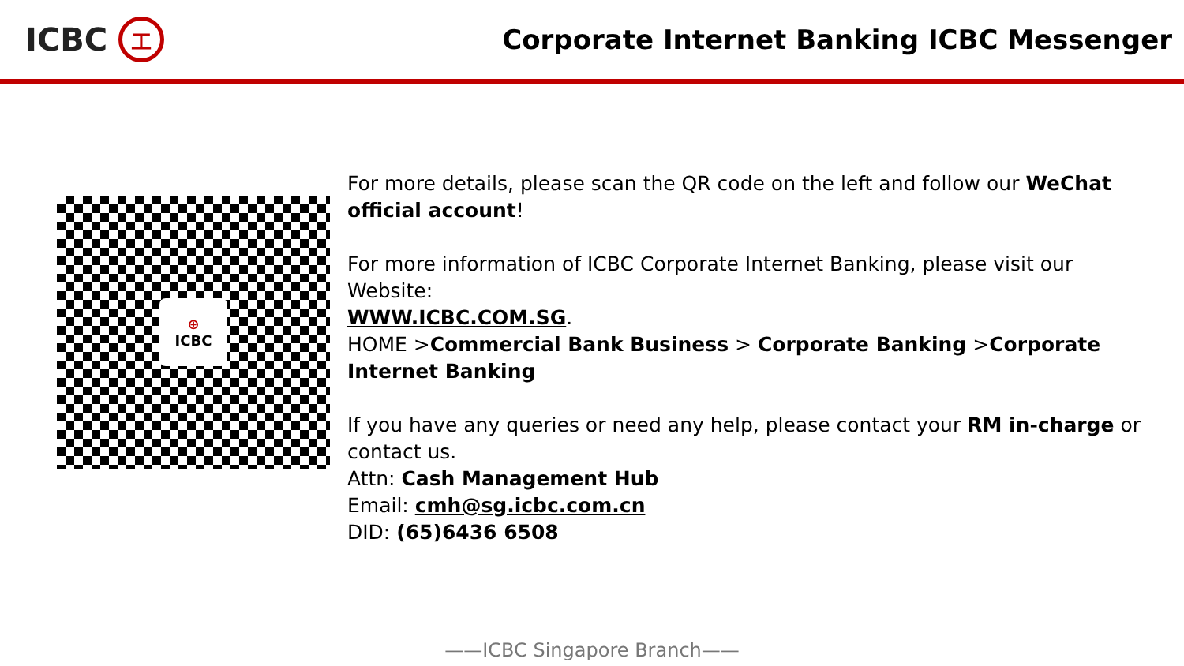ICBC
工
Corporate Internet Banking ICBC Messenger
⊕
ICBC
For more details, please scan the QR code on the left and follow our WeChat official account!
For more information of ICBC Corporate Internet Banking, please visit our Website:
WWW.ICBC.COM.SG.
HOME >Commercial Bank Business > Corporate Banking >Corporate Internet Banking
If you have any queries or need any help, please contact your RM in-charge or contact us.
Attn: Cash Management Hub
Email: cmh@sg.icbc.com.cn
DID: (65)6436 6508
——ICBC Singapore Branch——